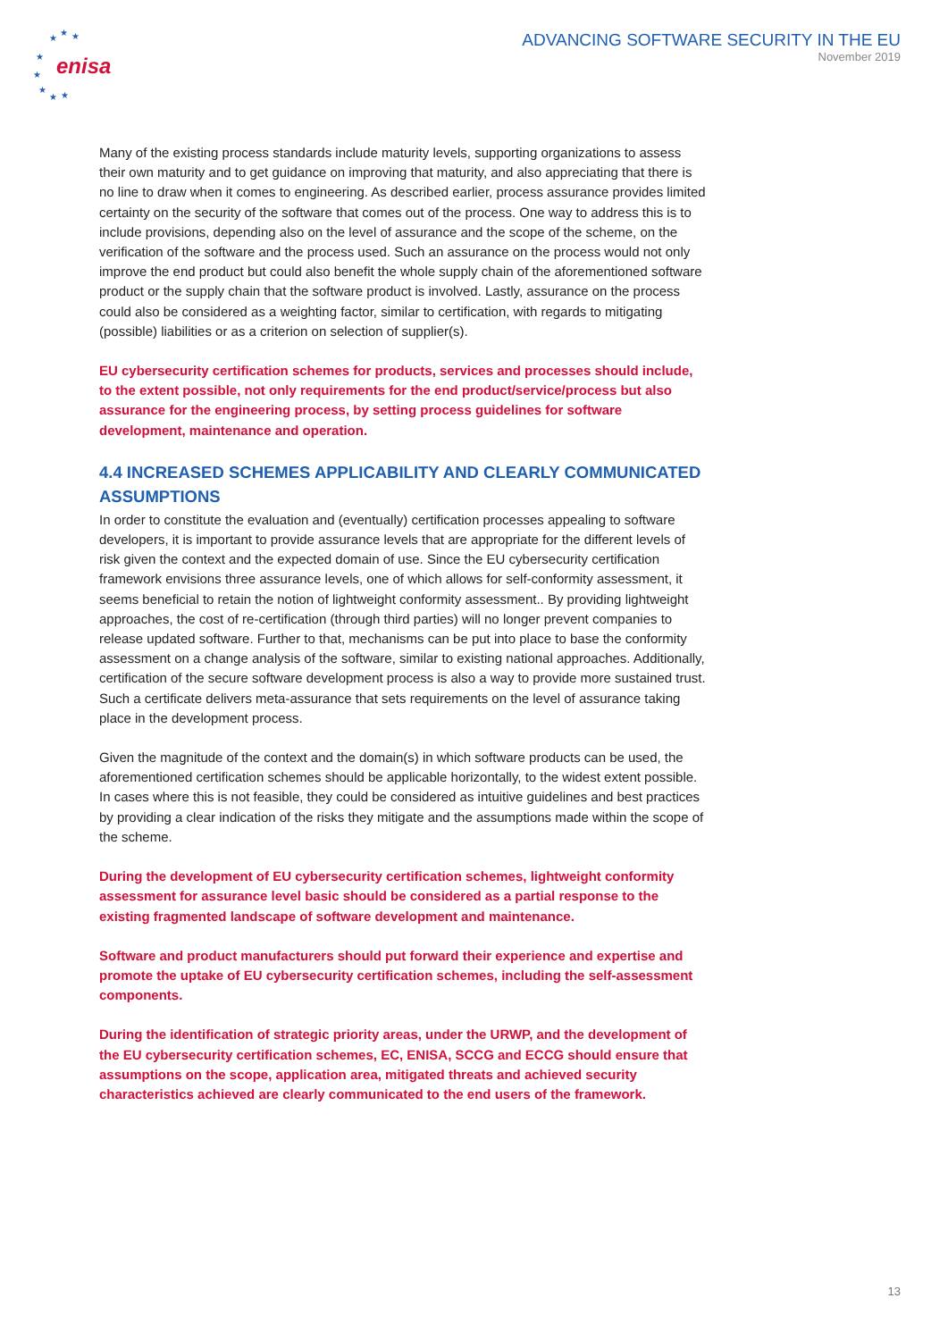enisa
★
★
★
★
★
★
★
★
ADVANCING SOFTWARE SECURITY IN THE EU
November 2019
Many of the existing process standards include maturity levels, supporting organizations to assess their own maturity and to get guidance on improving that maturity, and also appreciating that there is no line to draw when it comes to engineering. As described earlier, process assurance provides limited certainty on the security of the software that comes out of the process. One way to address this is to include provisions, depending also on the level of assurance and the scope of the scheme, on the verification of the software and the process used. Such an assurance on the process would not only improve the end product but could also benefit the whole supply chain of the aforementioned software product or the supply chain that the software product is involved. Lastly, assurance on the process could also be considered as a weighting factor, similar to certification, with regards to mitigating (possible) liabilities or as a criterion on selection of supplier(s).
EU cybersecurity certification schemes for products, services and processes should include, to the extent possible, not only requirements for the end product/service/process but also assurance for the engineering process, by setting process guidelines for software development, maintenance and operation.
4.4 INCREASED SCHEMES APPLICABILITY AND CLEARLY COMMUNICATED ASSUMPTIONS
In order to constitute the evaluation and (eventually) certification processes appealing to software developers, it is important to provide assurance levels that are appropriate for the different levels of risk given the context and the expected domain of use. Since the EU cybersecurity certification framework envisions three assurance levels, one of which allows for self-conformity assessment, it seems beneficial to retain the notion of lightweight conformity assessment.. By providing lightweight approaches, the cost of re-certification (through third parties) will no longer prevent companies to release updated software. Further to that, mechanisms can be put into place to base the conformity assessment on a change analysis of the software, similar to existing national approaches. Additionally, certification of the secure software development process is also a way to provide more sustained trust. Such a certificate delivers meta-assurance that sets requirements on the level of assurance taking place in the development process.
Given the magnitude of the context and the domain(s) in which software products can be used, the aforementioned certification schemes should be applicable horizontally, to the widest extent possible. In cases where this is not feasible, they could be considered as intuitive guidelines and best practices by providing a clear indication of the risks they mitigate and the assumptions made within the scope of the scheme.
During the development of EU cybersecurity certification schemes, lightweight conformity assessment for assurance level basic should be considered as a partial response to the existing fragmented landscape of software development and maintenance.
Software and product manufacturers should put forward their experience and expertise and promote the uptake of EU cybersecurity certification schemes, including the self-assessment components.
During the identification of strategic priority areas, under the URWP, and the development of the EU cybersecurity certification schemes, EC, ENISA, SCCG and ECCG should ensure that assumptions on the scope, application area, mitigated threats and achieved security characteristics achieved are clearly communicated to the end users of the framework.
13